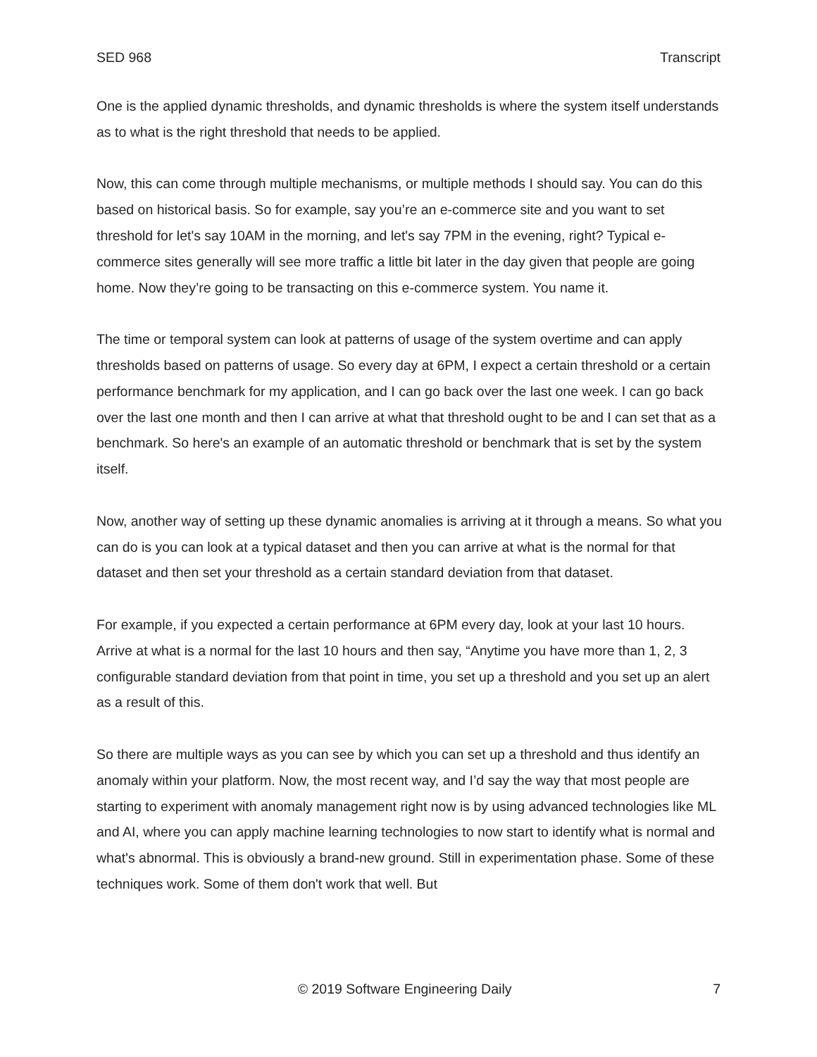SED 968 Transcript
One is the applied dynamic thresholds, and dynamic thresholds is where the system itself understands as to what is the right threshold that needs to be applied.
Now, this can come through multiple mechanisms, or multiple methods I should say. You can do this based on historical basis. So for example, say you’re an e-commerce site and you want to set threshold for let's say 10AM in the morning, and let's say 7PM in the evening, right? Typical e-commerce sites generally will see more traffic a little bit later in the day given that people are going home. Now they’re going to be transacting on this e-commerce system. You name it.
The time or temporal system can look at patterns of usage of the system overtime and can apply thresholds based on patterns of usage. So every day at 6PM, I expect a certain threshold or a certain performance benchmark for my application, and I can go back over the last one week. I can go back over the last one month and then I can arrive at what that threshold ought to be and I can set that as a benchmark. So here's an example of an automatic threshold or benchmark that is set by the system itself.
Now, another way of setting up these dynamic anomalies is arriving at it through a means. So what you can do is you can look at a typical dataset and then you can arrive at what is the normal for that dataset and then set your threshold as a certain standard deviation from that dataset.
For example, if you expected a certain performance at 6PM every day, look at your last 10 hours. Arrive at what is a normal for the last 10 hours and then say, “Anytime you have more than 1, 2, 3 configurable standard deviation from that point in time, you set up a threshold and you set up an alert as a result of this.
So there are multiple ways as you can see by which you can set up a threshold and thus identify an anomaly within your platform. Now, the most recent way, and I’d say the way that most people are starting to experiment with anomaly management right now is by using advanced technologies like ML and AI, where you can apply machine learning technologies to now start to identify what is normal and what's abnormal. This is obviously a brand-new ground. Still in experimentation phase. Some of these techniques work. Some of them don't work that well. But
© 2019 Software Engineering Daily 7